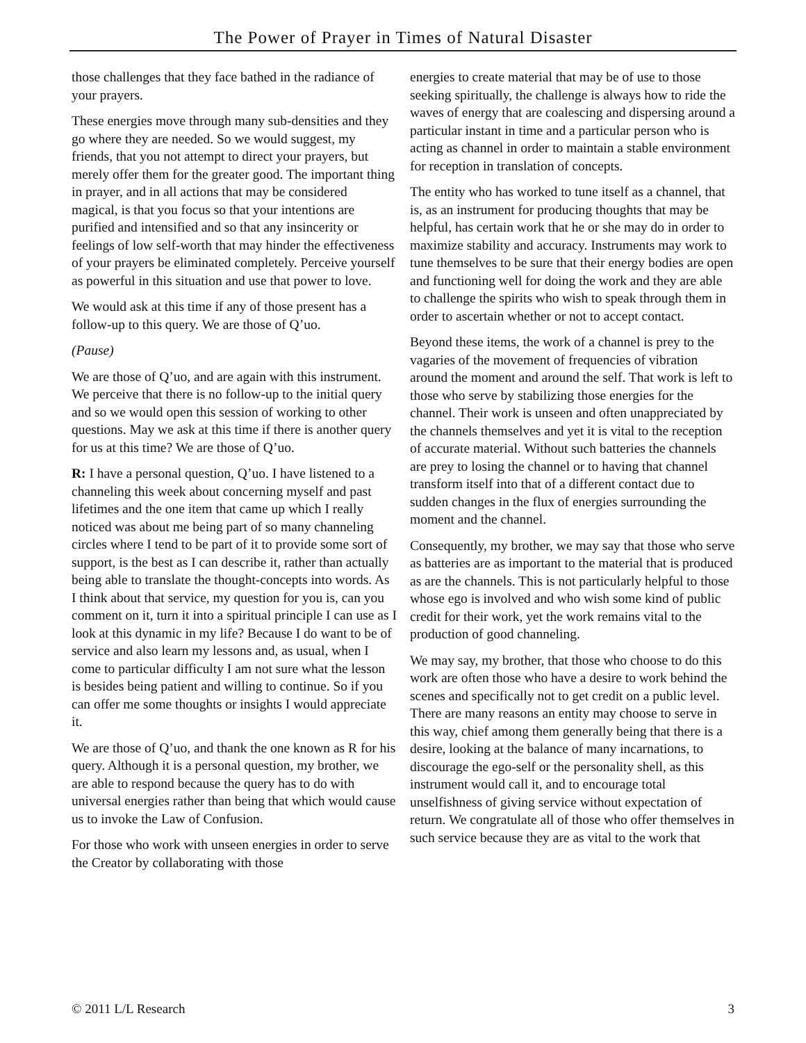The Power of Prayer in Times of Natural Disaster
those challenges that they face bathed in the radiance of your prayers.
These energies move through many sub-densities and they go where they are needed. So we would suggest, my friends, that you not attempt to direct your prayers, but merely offer them for the greater good. The important thing in prayer, and in all actions that may be considered magical, is that you focus so that your intentions are purified and intensified and so that any insincerity or feelings of low self-worth that may hinder the effectiveness of your prayers be eliminated completely. Perceive yourself as powerful in this situation and use that power to love.
We would ask at this time if any of those present has a follow-up to this query. We are those of Q’uo.
(Pause)
We are those of Q’uo, and are again with this instrument. We perceive that there is no follow-up to the initial query and so we would open this session of working to other questions. May we ask at this time if there is another query for us at this time? We are those of Q’uo.
R: I have a personal question, Q’uo. I have listened to a channeling this week about concerning myself and past lifetimes and the one item that came up which I really noticed was about me being part of so many channeling circles where I tend to be part of it to provide some sort of support, is the best as I can describe it, rather than actually being able to translate the thought-concepts into words. As I think about that service, my question for you is, can you comment on it, turn it into a spiritual principle I can use as I look at this dynamic in my life? Because I do want to be of service and also learn my lessons and, as usual, when I come to particular difficulty I am not sure what the lesson is besides being patient and willing to continue. So if you can offer me some thoughts or insights I would appreciate it.
We are those of Q’uo, and thank the one known as R for his query. Although it is a personal question, my brother, we are able to respond because the query has to do with universal energies rather than being that which would cause us to invoke the Law of Confusion.
For those who work with unseen energies in order to serve the Creator by collaborating with those
energies to create material that may be of use to those seeking spiritually, the challenge is always how to ride the waves of energy that are coalescing and dispersing around a particular instant in time and a particular person who is acting as channel in order to maintain a stable environment for reception in translation of concepts.
The entity who has worked to tune itself as a channel, that is, as an instrument for producing thoughts that may be helpful, has certain work that he or she may do in order to maximize stability and accuracy. Instruments may work to tune themselves to be sure that their energy bodies are open and functioning well for doing the work and they are able to challenge the spirits who wish to speak through them in order to ascertain whether or not to accept contact.
Beyond these items, the work of a channel is prey to the vagaries of the movement of frequencies of vibration around the moment and around the self. That work is left to those who serve by stabilizing those energies for the channel. Their work is unseen and often unappreciated by the channels themselves and yet it is vital to the reception of accurate material. Without such batteries the channels are prey to losing the channel or to having that channel transform itself into that of a different contact due to sudden changes in the flux of energies surrounding the moment and the channel.
Consequently, my brother, we may say that those who serve as batteries are as important to the material that is produced as are the channels. This is not particularly helpful to those whose ego is involved and who wish some kind of public credit for their work, yet the work remains vital to the production of good channeling.
We may say, my brother, that those who choose to do this work are often those who have a desire to work behind the scenes and specifically not to get credit on a public level. There are many reasons an entity may choose to serve in this way, chief among them generally being that there is a desire, looking at the balance of many incarnations, to discourage the ego-self or the personality shell, as this instrument would call it, and to encourage total unselfishness of giving service without expectation of return. We congratulate all of those who offer themselves in such service because they are as vital to the work that
© 2011 L/L Research 3